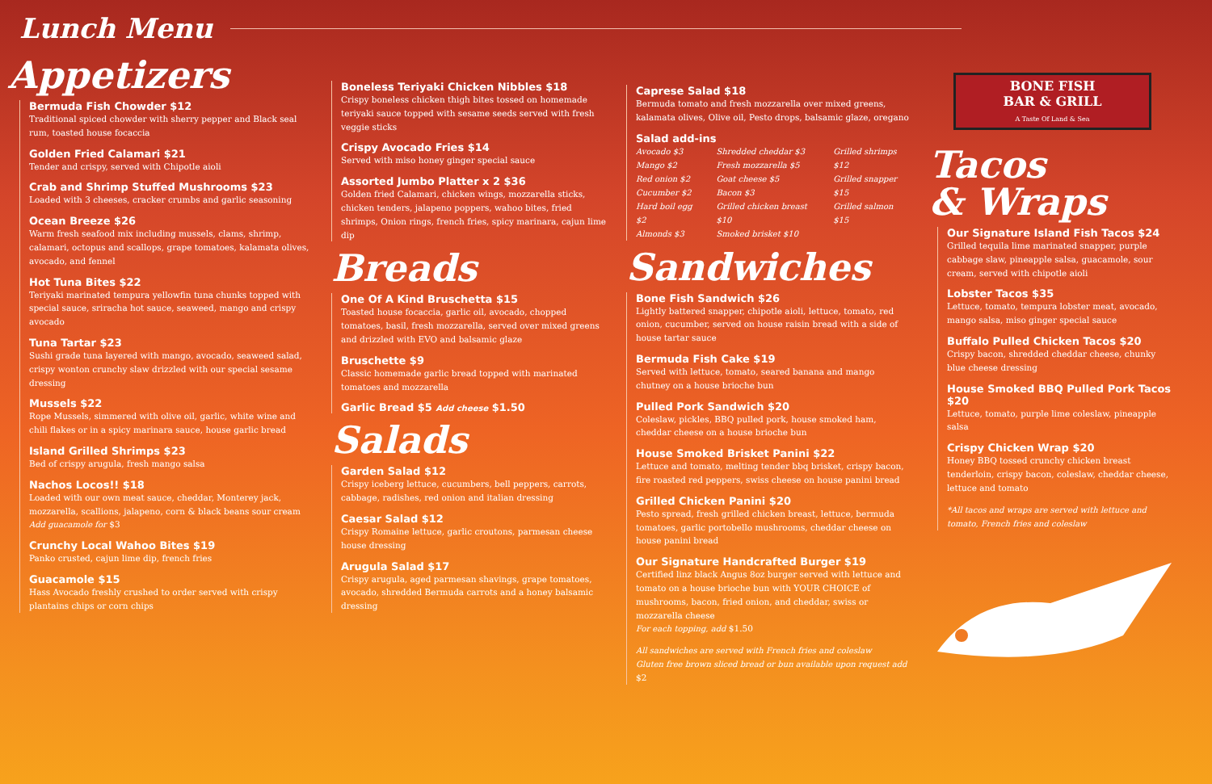Lunch Menu
Appetizers
Bermuda Fish Chowder $12
Traditional spiced chowder with sherry pepper and Black seal rum, toasted house focaccia
Golden Fried Calamari $21
Tender and crispy, served with Chipotle aioli
Crab and Shrimp Stuffed Mushrooms $23
Loaded with 3 cheeses, cracker crumbs and garlic seasoning
Ocean Breeze $26
Warm fresh seafood mix including mussels, clams, shrimp, calamari, octopus and scallops, grape tomatoes, kalamata olives, avocado, and fennel
Hot Tuna Bites $22
Teriyaki marinated tempura yellowfin tuna chunks topped with special sauce, sriracha hot sauce, seaweed, mango and crispy avocado
Tuna Tartar $23
Sushi grade tuna layered with mango, avocado, seaweed salad, crispy wonton crunchy slaw drizzled with our special sesame dressing
Mussels $22
Rope Mussels, simmered with olive oil, garlic, white wine and chili flakes or in a spicy marinara sauce, house garlic bread
Island Grilled Shrimps $23
Bed of crispy arugula, fresh mango salsa
Nachos Locos!! $18
Loaded with our own meat sauce, cheddar, Monterey jack, mozzarella, scallions, jalapeno, corn & black beans sour cream
Add guacamole for $3
Crunchy Local Wahoo Bites $19
Panko crusted, cajun lime dip, french fries
Guacamole $15
Hass Avocado freshly crushed to order served with crispy plantains chips or corn chips
Boneless Teriyaki Chicken Nibbles $18
Crispy boneless chicken thigh bites tossed on homemade teriyaki sauce topped with sesame seeds served with fresh veggie sticks
Crispy Avocado Fries $14
Served with miso honey ginger special sauce
Assorted Jumbo Platter x 2 $36
Golden fried Calamari, chicken wings, mozzarella sticks, chicken tenders, jalapeno poppers, wahoo bites, fried shrimps, Onion rings, french fries, spicy marinara, cajun lime dip
Breads
One Of A Kind Bruschetta $15
Toasted house focaccia, garlic oil, avocado, chopped tomatoes, basil, fresh mozzarella, served over mixed greens and drizzled with EVO and balsamic glaze
Bruschette $9
Classic homemade garlic bread topped with marinated tomatoes and mozzarella
Garlic Bread $5 Add cheese $1.50
Salads
Garden Salad $12
Crispy iceberg lettuce, cucumbers, bell peppers, carrots, cabbage, radishes, red onion and italian dressing
Caesar Salad $12
Crispy Romaine lettuce, garlic croutons, parmesan cheese house dressing
Arugula Salad $17
Crispy arugula, aged parmesan shavings, grape tomatoes, avocado, shredded Bermuda carrots and a honey balsamic dressing
Caprese Salad $18
Bermuda tomato and fresh mozzarella over mixed greens, kalamata olives, Olive oil, Pesto drops, balsamic glaze, oregano
Salad add-ins
Avocado $3
Mango $2
Red onion $2
Cucumber $2
Hard boil egg $2
Almonds $3
Shredded cheddar $3
Fresh mozzarella $5
Goat cheese $5
Bacon $3
Grilled chicken breast $10
Smoked brisket $10
Grilled shrimps $12
Grilled snapper $15
Grilled salmon $15
Sandwiches
Bone Fish Sandwich $26
Lightly battered snapper, chipotle aioli, lettuce, tomato, red onion, cucumber, served on house raisin bread with a side of house tartar sauce
Bermuda Fish Cake $19
Served with lettuce, tomato, seared banana and mango chutney on a house brioche bun
Pulled Pork Sandwich $20
Coleslaw, pickles, BBQ pulled pork, house smoked ham, cheddar cheese on a house brioche bun
House Smoked Brisket Panini $22
Lettuce and tomato, melting tender bbq brisket, crispy bacon, fire roasted red peppers, swiss cheese on house panini bread
Grilled Chicken Panini $20
Pesto spread, fresh grilled chicken breast, lettuce, bermuda tomatoes, garlic portobello mushrooms, cheddar cheese on house panini bread
Our Signature Handcrafted Burger $19
Certified linz black Angus 8oz burger served with lettuce and tomato on a house brioche bun with YOUR CHOICE of mushrooms, bacon, fried onion, and cheddar, swiss or mozzarella cheese
For each topping, add $1.50
All sandwiches are served with French fries and coleslaw
Gluten free brown sliced bread or bun available upon request add $2
BONE FISH
BAR & GRILL
A Taste Of Land & Sea
Tacos
& Wraps
Our Signature Island Fish Tacos $24
Grilled tequila lime marinated snapper, purple cabbage slaw, pineapple salsa, guacamole, sour cream, served with chipotle aioli
Lobster Tacos $35
Lettuce, tomato, tempura lobster meat, avocado, mango salsa, miso ginger special sauce
Buffalo Pulled Chicken Tacos $20
Crispy bacon, shredded cheddar cheese, chunky blue cheese dressing
House Smoked BBQ Pulled Pork Tacos $20
Lettuce, tomato, purple lime coleslaw, pineapple salsa
Crispy Chicken Wrap $20
Honey BBQ tossed crunchy chicken breast tenderloin, crispy bacon, coleslaw, cheddar cheese, lettuce and tomato
*All tacos and wraps are served with lettuce and tomato, French fries and coleslaw